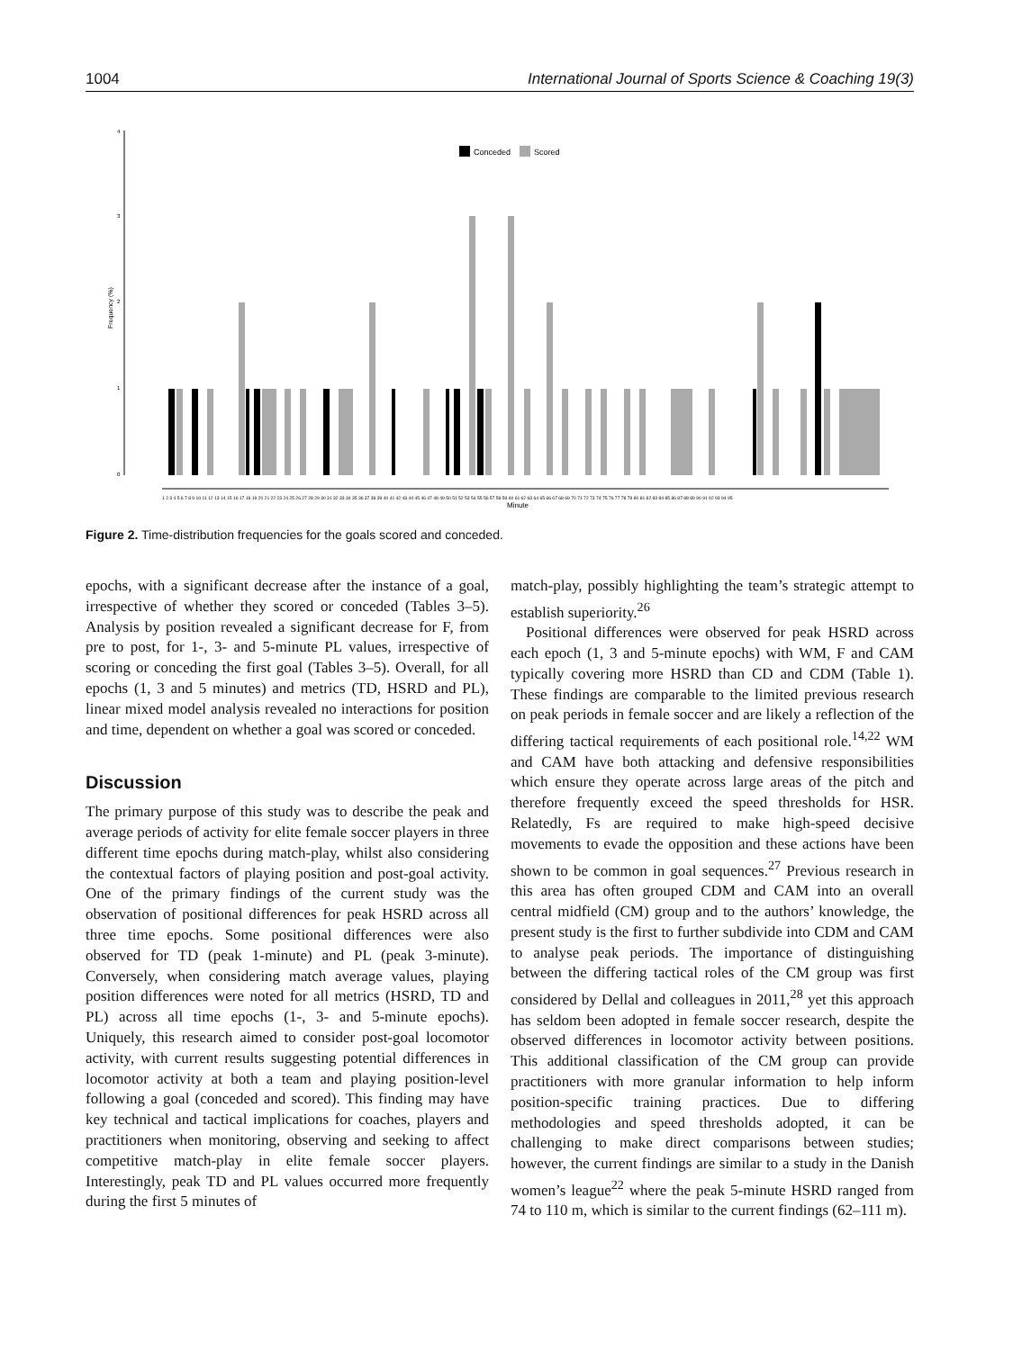1004 International Journal of Sports Science & Coaching 19(3)
4
3
2
1
0
Frequency (%)
Conceded
Scored
1 2 3 4 5 6 7 8 9 10 11 12 13 14 15 16 17 18 19 20 21 22 23 24 25 26 27 28 29 30 31 32 33 34 35 36 37 38 39 40 41 42 43 44 45 46 47 48 49 50 51 52 53 54 55 56 57 58 59 60 61 62 63 64 65 66 67 68 69 70 71 72 73 74 75 76 77 78 79 80 81 82 83 84 85 86 87 88 89 90 91 92 93 94 95
Minute
Figure 2. Time-distribution frequencies for the goals scored and conceded.
epochs, with a significant decrease after the instance of a goal, irrespective of whether they scored or conceded (Tables 3–5). Analysis by position revealed a significant decrease for F, from pre to post, for 1-, 3- and 5-minute PL values, irrespective of scoring or conceding the first goal (Tables 3–5). Overall, for all epochs (1, 3 and 5 minutes) and metrics (TD, HSRD and PL), linear mixed model analysis revealed no interactions for position and time, dependent on whether a goal was scored or conceded.
Discussion
The primary purpose of this study was to describe the peak and average periods of activity for elite female soccer players in three different time epochs during match-play, whilst also considering the contextual factors of playing position and post-goal activity. One of the primary findings of the current study was the observation of positional differences for peak HSRD across all three time epochs. Some positional differences were also observed for TD (peak 1-minute) and PL (peak 3-minute). Conversely, when considering match average values, playing position differences were noted for all metrics (HSRD, TD and PL) across all time epochs (1-, 3- and 5-minute epochs). Uniquely, this research aimed to consider post-goal locomotor activity, with current results suggesting potential differences in locomotor activity at both a team and playing position-level following a goal (conceded and scored). This finding may have key technical and tactical implications for coaches, players and practitioners when monitoring, observing and seeking to affect competitive match-play in elite female soccer players. Interestingly, peak TD and PL values occurred more frequently during the first 5 minutes of
match-play, possibly highlighting the team’s strategic attempt to establish superiority.<sup>26</sup>
Positional differences were observed for peak HSRD across each epoch (1, 3 and 5-minute epochs) with WM, F and CAM typically covering more HSRD than CD and CDM (Table 1). These findings are comparable to the limited previous research on peak periods in female soccer and are likely a reflection of the differing tactical requirements of each positional role.<sup>14,22</sup> WM and CAM have both attacking and defensive responsibilities which ensure they operate across large areas of the pitch and therefore frequently exceed the speed thresholds for HSR. Relatedly, Fs are required to make high-speed decisive movements to evade the opposition and these actions have been shown to be common in goal sequences.<sup>27</sup> Previous research in this area has often grouped CDM and CAM into an overall central midfield (CM) group and to the authors’ knowledge, the present study is the first to further subdivide into CDM and CAM to analyse peak periods. The importance of distinguishing between the differing tactical roles of the CM group was first considered by Dellal and colleagues in 2011,<sup>28</sup> yet this approach has seldom been adopted in female soccer research, despite the observed differences in locomotor activity between positions. This additional classification of the CM group can provide practitioners with more granular information to help inform position-specific training practices. Due to differing methodologies and speed thresholds adopted, it can be challenging to make direct comparisons between studies; however, the current findings are similar to a study in the Danish women’s league<sup>22</sup> where the peak 5-minute HSRD ranged from 74 to 110 m, which is similar to the current findings (62–111 m).